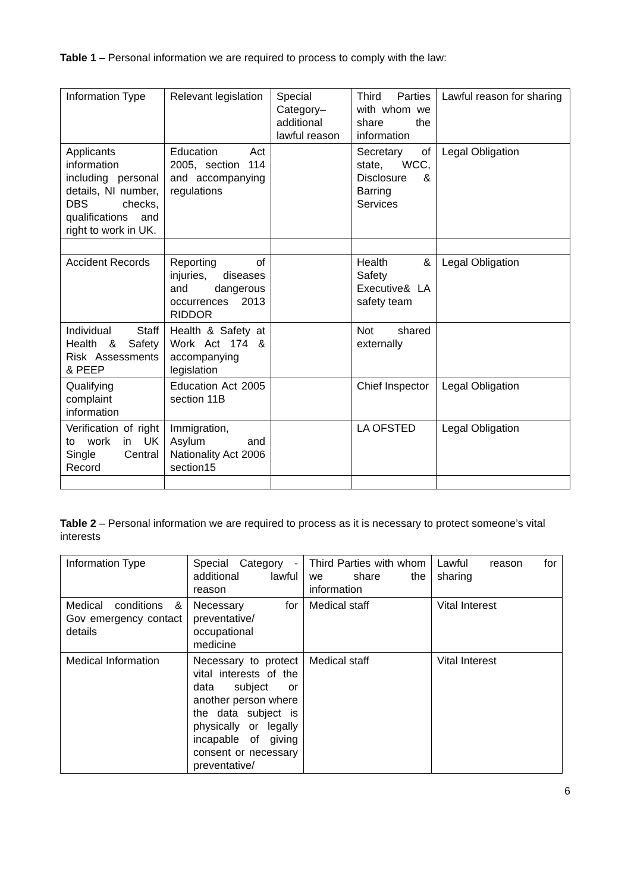Table 1 – Personal information we are required to process to comply with the law:
| Information Type | Relevant legislation | Special Category– additional lawful reason | Third Parties with whom we share the information | Lawful reason for sharing |
| Applicants information including personal details, NI number, DBS checks, qualifications and right to work in UK. | Education Act 2005, section 114 and accompanying regulations | | Secretary of state, WCC, Disclosure & Barring Services | Legal Obligation |
| Accident Records | Reporting of injuries, diseases and dangerous occurrences 2013 RIDDOR | | Health & Safety Executive& LA safety team | Legal Obligation |
| Individual Staff Health & Safety Risk Assessments & PEEP | Health & Safety at Work Act 174 & accompanying legislation | | Not shared externally | |
| Qualifying complaint information | Education Act 2005 section 11B | | Chief Inspector | Legal Obligation |
| Verification of right to work in UK Single Central Record | Immigration, Asylum and Nationality Act 2006 section15 | | LA OFSTED | Legal Obligation |
Table 2 – Personal information we are required to process as it is necessary to protect someone’s vital interests
| Information Type | Special Category - additional lawful reason | Third Parties with whom we share the information | Lawful reason for sharing |
| Medical conditions & Gov emergency contact details | Necessary for preventative/ occupational medicine | Medical staff | Vital Interest |
| Medical Information | Necessary to protect vital interests of the data subject or another person where the data subject is physically or legally incapable of giving consent or necessary preventative/ | Medical staff | Vital Interest |
6